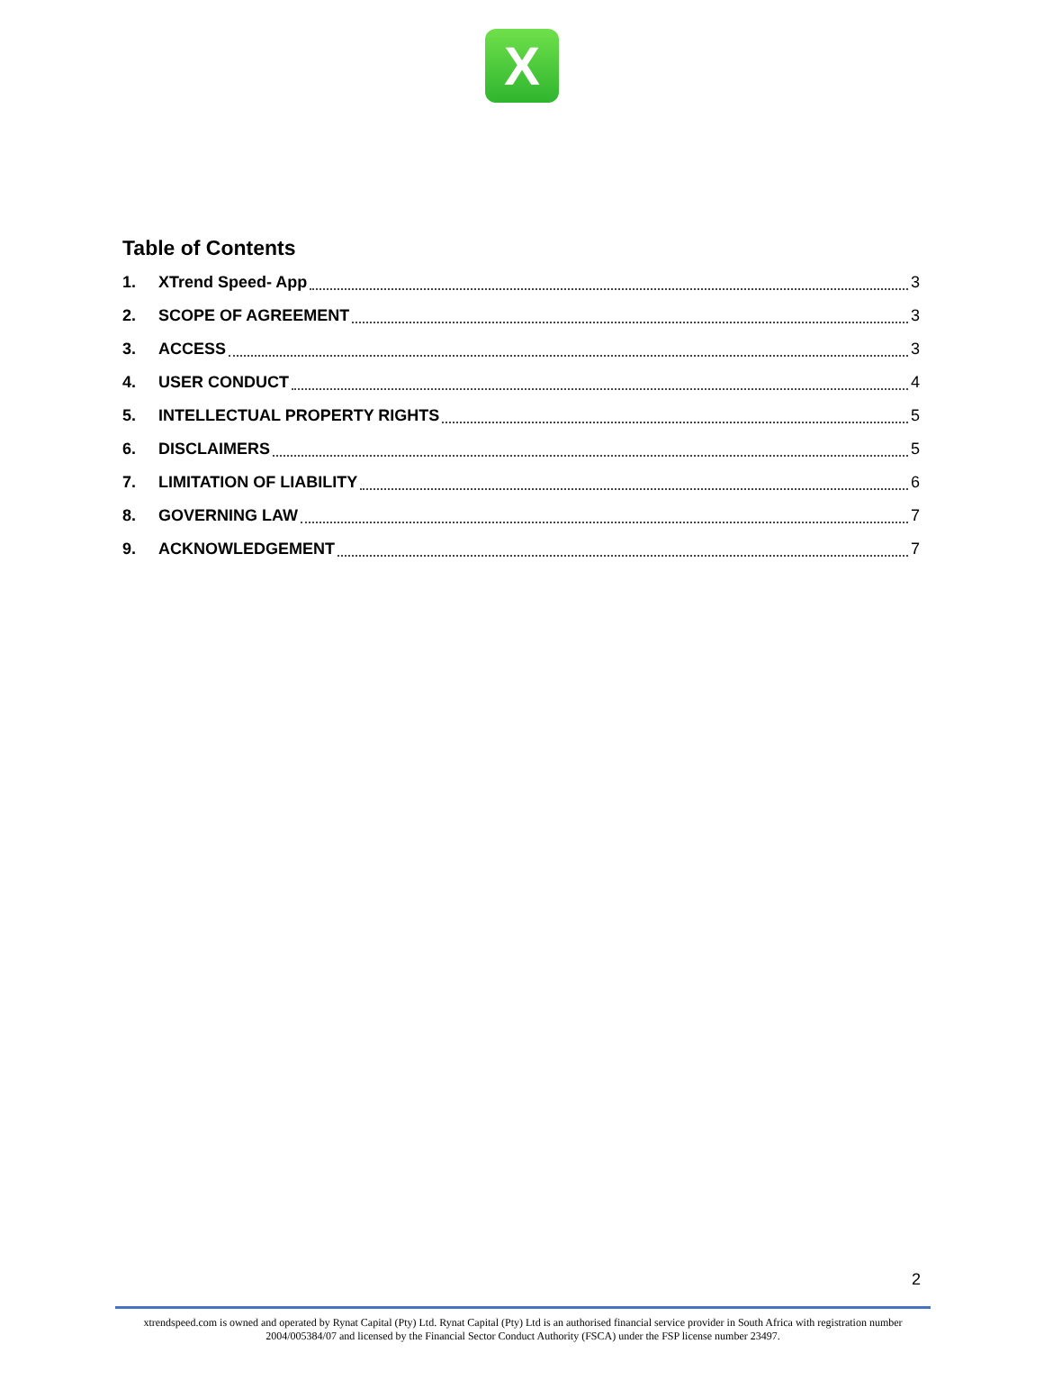X
Table of Contents
1. XTrend Speed- App 3
2. SCOPE OF AGREEMENT 3
3. ACCESS 3
4. USER CONDUCT 4
5. INTELLECTUAL PROPERTY RIGHTS 5
6. DISCLAIMERS 5
7. LIMITATION OF LIABILITY 6
8. GOVERNING LAW 7
9. ACKNOWLEDGEMENT 7
2
xtrendspeed.com is owned and operated by Rynat Capital (Pty) Ltd. Rynat Capital (Pty) Ltd is an authorised financial service provider in South Africa with registration number 2004/005384/07 and licensed by the Financial Sector Conduct Authority (FSCA) under the FSP license number 23497.